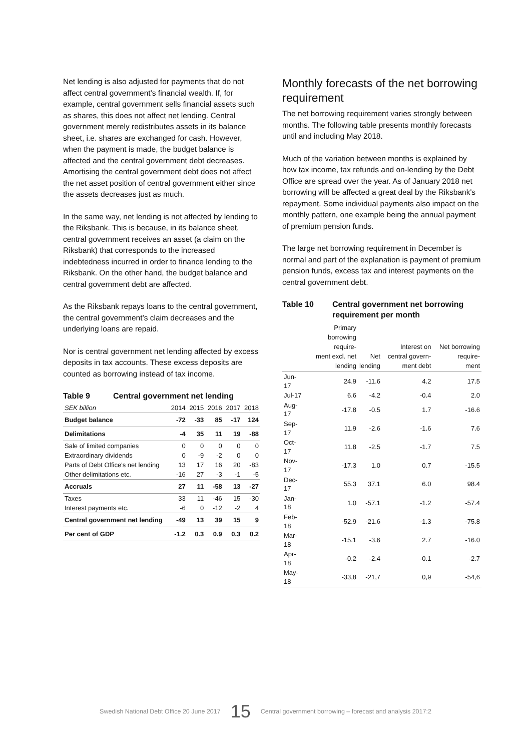Net lending is also adjusted for payments that do not affect central government’s financial wealth. If, for example, central government sells financial assets such as shares, this does not affect net lending. Central government merely redistributes assets in its balance sheet, i.e. shares are exchanged for cash. However, when the payment is made, the budget balance is affected and the central government debt decreases. Amortising the central government debt does not affect the net asset position of central government either since the assets decreases just as much.
In the same way, net lending is not affected by lending to the Riksbank. This is because, in its balance sheet, central government receives an asset (a claim on the Riksbank) that corresponds to the increased indebtedness incurred in order to finance lending to the Riksbank. On the other hand, the budget balance and central government debt are affected.
As the Riksbank repays loans to the central government, the central government’s claim decreases and the underlying loans are repaid.
Nor is central government net lending affected by excess deposits in tax accounts. These excess deposits are counted as borrowing instead of tax income.
Table 9 Central government net lending
| SEK billion | 2014 | 2015 | 2016 | 2017 | 2018 |
| Budget balance | -72 | -33 | 85 | -17 | 124 |
| Delimitations | -4 | 35 | 11 | 19 | -88 |
| Sale of limited companies | 0 | 0 | 0 | 0 | 0 |
| Extraordinary dividends | 0 | -9 | -2 | 0 | 0 |
| Parts of Debt Office's net lending | 13 | 17 | 16 | 20 | -83 |
| Other delimitations etc. | -16 | 27 | -3 | -1 | -5 |
| Accruals | 27 | 11 | -58 | 13 | -27 |
| Taxes | 33 | 11 | -46 | 15 | -30 |
| Interest payments etc. | -6 | 0 | -12 | -2 | 4 |
| Central government net lending | -49 | 13 | 39 | 15 | 9 |
| Per cent of GDP | -1.2 | 0.3 | 0.9 | 0.3 | 0.2 |
Monthly forecasts of the net borrowing requirement
The net borrowing requirement varies strongly between months. The following table presents monthly forecasts until and including May 2018.
Much of the variation between months is explained by how tax income, tax refunds and on-lending by the Debt Office are spread over the year. As of January 2018 net borrowing will be affected a great deal by the Riksbank's repayment. Some individual payments also impact on the monthly pattern, one example being the annual payment of premium pension funds.
The large net borrowing requirement in December is normal and part of the explanation is payment of premium pension funds, excess tax and interest payments on the central government debt.
Table 10 Central government net borrowing requirement per month
| | Primary borrowing require- ment excl. net lending | Net lending | Interest on central govern- ment debt | Net borrowing require- ment |
| --- | --- | --- | --- | --- |
| Jun-17 | 24.9 | -11.6 | 4.2 | 17.5 |
| Jul-17 | 6.6 | -4.2 | -0.4 | 2.0 |
| Aug-17 | -17.8 | -0.5 | 1.7 | -16.6 |
| Sep-17 | 11.9 | -2.6 | -1.6 | 7.6 |
| Oct-17 | 11.8 | -2.5 | -1.7 | 7.5 |
| Nov-17 | -17.3 | 1.0 | 0.7 | -15.5 |
| Dec-17 | 55.3 | 37.1 | 6.0 | 98.4 |
| Jan-18 | 1.0 | -57.1 | -1.2 | -57.4 |
| Feb-18 | -52.9 | -21.6 | -1.3 | -75.8 |
| Mar-18 | -15.1 | -3.6 | 2.7 | -16.0 |
| Apr-18 | -0.2 | -2.4 | -0.1 | -2.7 |
| May-18 | -33,8 | -21,7 | 0,9 | -54,6 |
Swedish National Debt Office 20 June 2017 15 Central government borrowing – forecast and analysis 2017:2